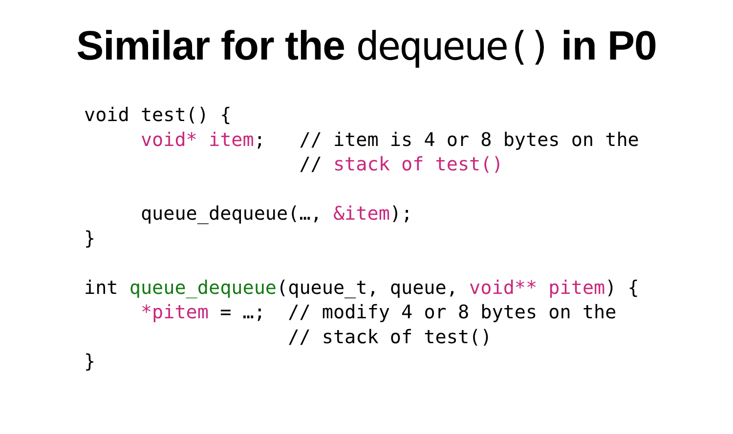Similar for the dequeue() in P0
void test() {
     void* item;   // item is 4 or 8 bytes on the
                   // stack of test()

     queue_dequeue(…, &item);
}

int queue_dequeue(queue_t, queue, void** pitem) {
     *pitem = …;  // modify 4 or 8 bytes on the
                  // stack of test()
}